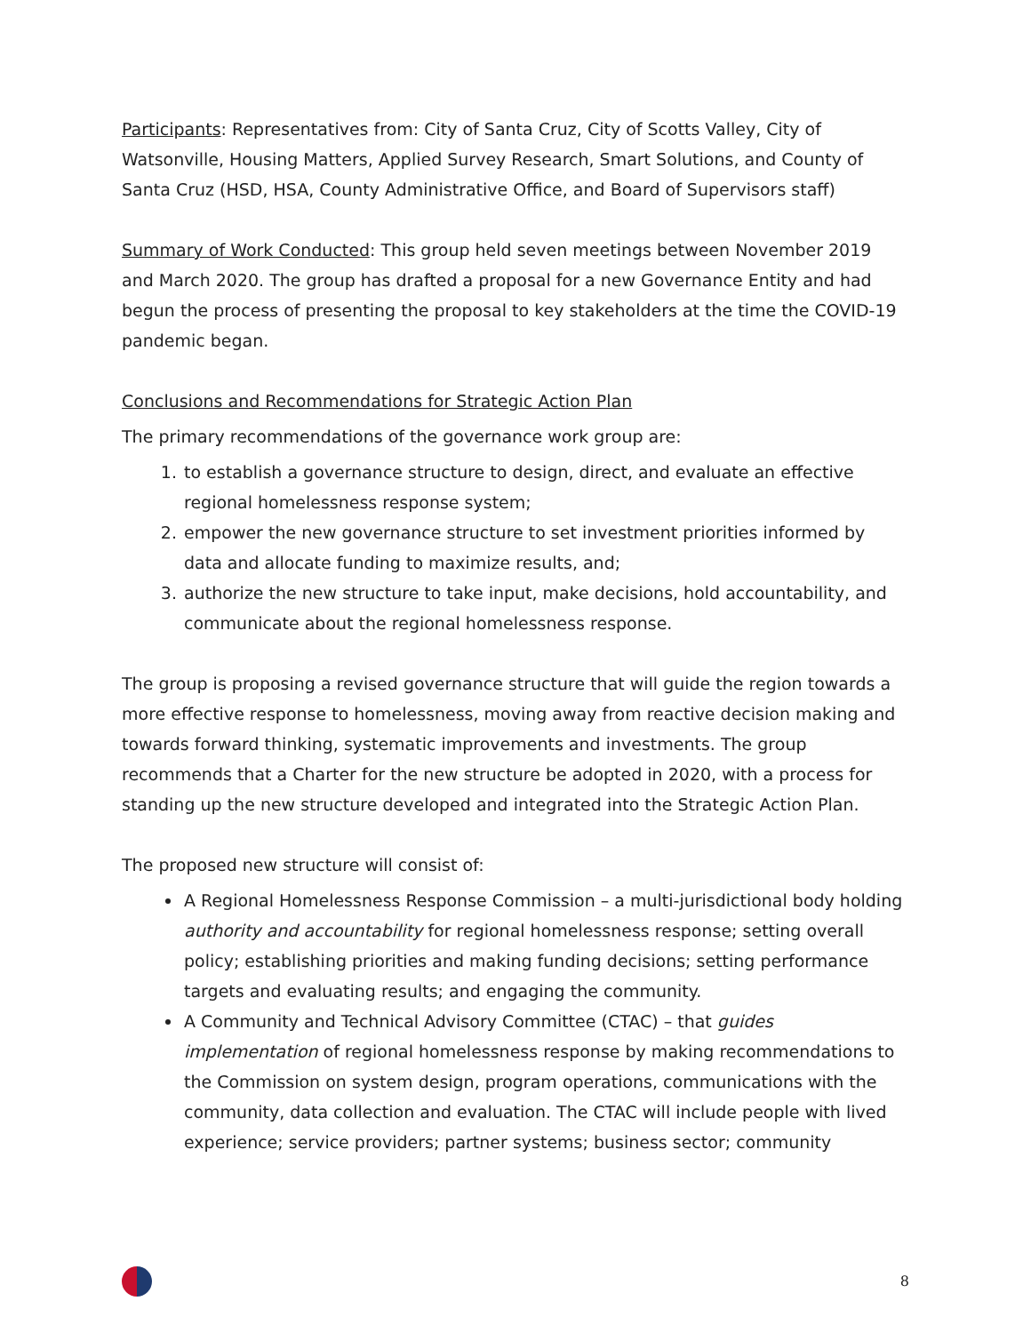Participants: Representatives from: City of Santa Cruz, City of Scotts Valley, City of Watsonville, Housing Matters, Applied Survey Research, Smart Solutions, and County of Santa Cruz (HSD, HSA, County Administrative Office, and Board of Supervisors staff)
Summary of Work Conducted: This group held seven meetings between November 2019 and March 2020. The group has drafted a proposal for a new Governance Entity and had begun the process of presenting the proposal to key stakeholders at the time the COVID-19 pandemic began.
Conclusions and Recommendations for Strategic Action Plan
The primary recommendations of the governance work group are:
1. to establish a governance structure to design, direct, and evaluate an effective regional homelessness response system;
2. empower the new governance structure to set investment priorities informed by data and allocate funding to maximize results, and;
3. authorize the new structure to take input, make decisions, hold accountability, and communicate about the regional homelessness response.
The group is proposing a revised governance structure that will guide the region towards a more effective response to homelessness, moving away from reactive decision making and towards forward thinking, systematic improvements and investments. The group recommends that a Charter for the new structure be adopted in 2020, with a process for standing up the new structure developed and integrated into the Strategic Action Plan.
The proposed new structure will consist of:
A Regional Homelessness Response Commission – a multi-jurisdictional body holding authority and accountability for regional homelessness response; setting overall policy; establishing priorities and making funding decisions; setting performance targets and evaluating results; and engaging the community.
A Community and Technical Advisory Committee (CTAC) – that guides implementation of regional homelessness response by making recommendations to the Commission on system design, program operations, communications with the community, data collection and evaluation. The CTAC will include people with lived experience; service providers; partner systems; business sector; community
8